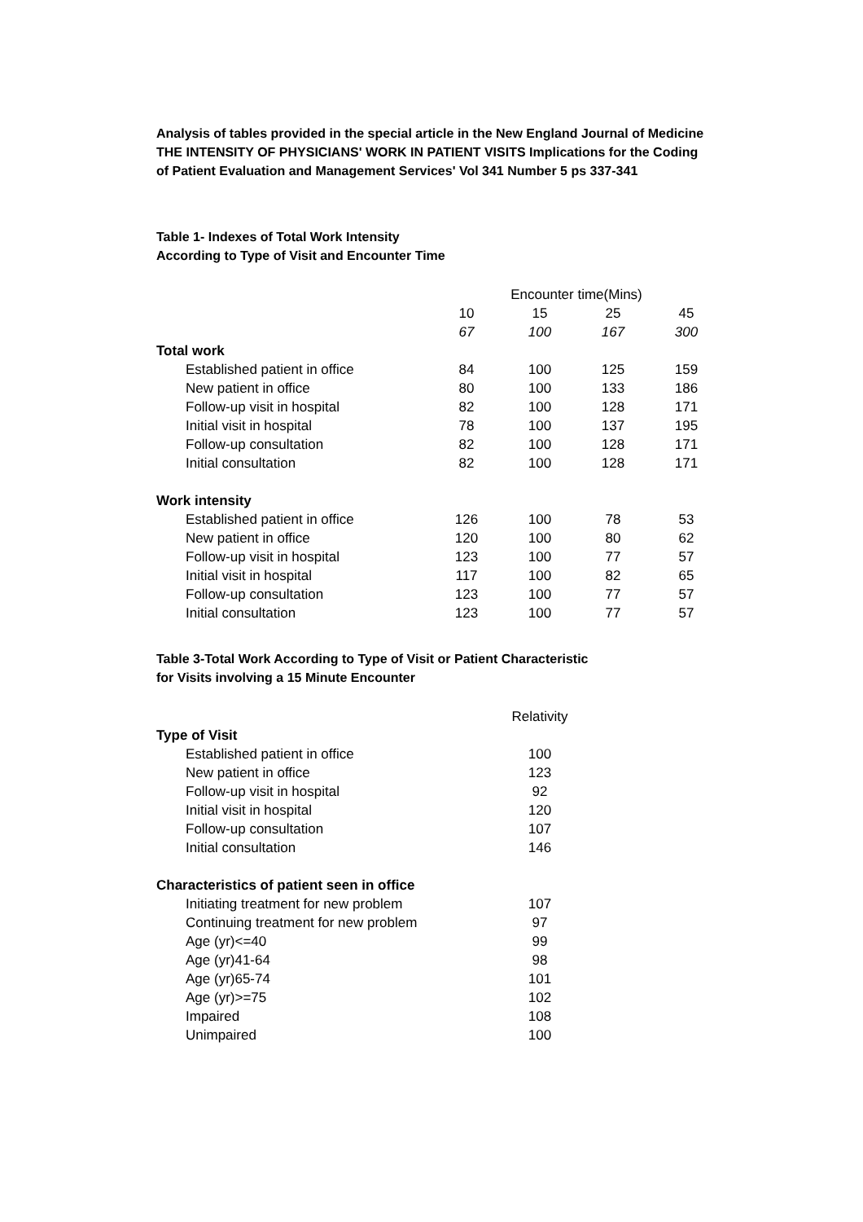Analysis of tables provided in the special article in the New England Journal of Medicine
THE INTENSITY OF PHYSICIANS' WORK IN PATIENT VISITS Implications for the Coding
of Patient Evaluation and Management Services' Vol 341 Number 5 ps 337-341
Table 1- Indexes of Total Work Intensity
According to Type of Visit and Encounter Time
| | Encounter time(Mins) | | | |
| | 10 | 15 | 25 | 45 |
| | 67 | 100 | 167 | 300 |
| Total work | | | | |
| Established patient in office | 84 | 100 | 125 | 159 |
| New patient in office | 80 | 100 | 133 | 186 |
| Follow-up visit in hospital | 82 | 100 | 128 | 171 |
| Initial visit in hospital | 78 | 100 | 137 | 195 |
| Follow-up consultation | 82 | 100 | 128 | 171 |
| Initial consultation | 82 | 100 | 128 | 171 |
| Work intensity | | | | |
| Established patient in office | 126 | 100 | 78 | 53 |
| New patient in office | 120 | 100 | 80 | 62 |
| Follow-up visit in hospital | 123 | 100 | 77 | 57 |
| Initial visit in hospital | 117 | 100 | 82 | 65 |
| Follow-up consultation | 123 | 100 | 77 | 57 |
| Initial consultation | 123 | 100 | 77 | 57 |
Table 3-Total Work According to Type of Visit or Patient Characteristic
for Visits involving a 15 Minute Encounter
| | | Relativity |
| Type of Visit | | |
| Established patient in office | | 100 |
| New patient in office | | 123 |
| Follow-up visit in hospital | | 92 |
| Initial visit in hospital | | 120 |
| Follow-up consultation | | 107 |
| Initial consultation | | 146 |
| Characteristics of patient seen in office | | |
| Initiating treatment for new problem | | 107 |
| Continuing treatment for new problem | | 97 |
| Age (yr)<=40 | | 99 |
| Age (yr)41-64 | | 98 |
| Age (yr)65-74 | | 101 |
| Age (yr)>=75 | | 102 |
| Impaired | | 108 |
| Unimpaired | | 100 |